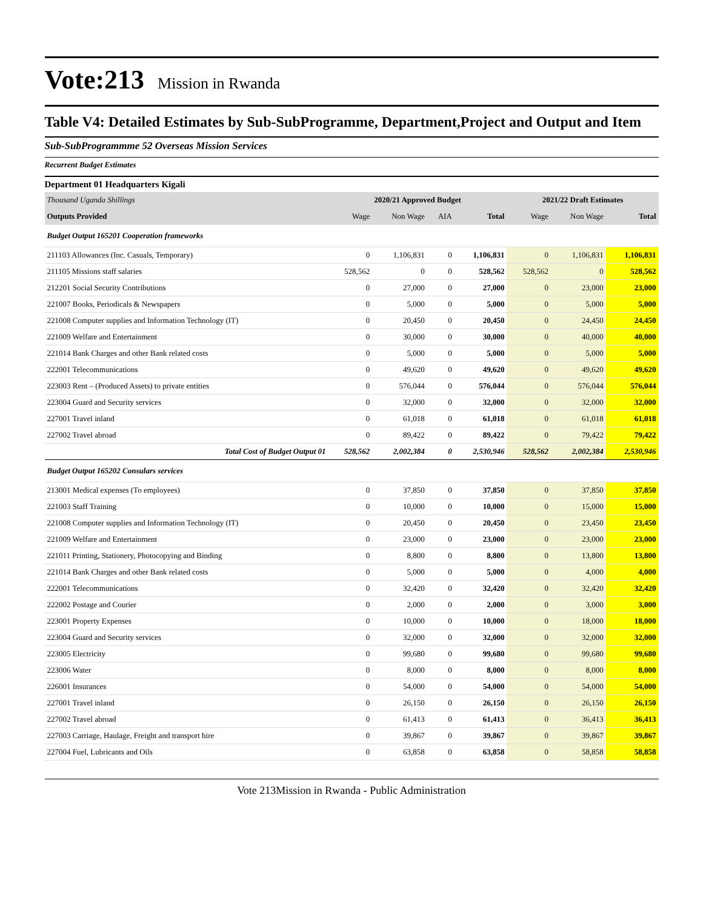Vote:213 Mission in Rwanda
Table V4: Detailed Estimates by Sub-SubProgramme, Department,Project and Output and Item
Sub-SubProgrammme 52 Overseas Mission Services
Recurrent Budget Estimates
Department 01 Headquarters Kigali
| Thousand Uganda Shillings | 2020/21 Approved Budget | | | | 2021/22 Draft Estimates | | |
| Outputs Provided | Wage | Non Wage | AIA | Total | Wage | Non Wage | Total |
| Budget Output 165201 Cooperation frameworks | | | | | | | |
| 211103 Allowances (Inc. Casuals, Temporary) | 0 | 1,106,831 | 0 | 1,106,831 | 0 | 1,106,831 | 1,106,831 |
| 211105 Missions staff salaries | 528,562 | 0 | 0 | 528,562 | 528,562 | 0 | 528,562 |
| 212201 Social Security Contributions | 0 | 27,000 | 0 | 27,000 | 0 | 23,000 | 23,000 |
| 221007 Books, Periodicals & Newspapers | 0 | 5,000 | 0 | 5,000 | 0 | 5,000 | 5,000 |
| 221008 Computer supplies and Information Technology (IT) | 0 | 20,450 | 0 | 20,450 | 0 | 24,450 | 24,450 |
| 221009 Welfare and Entertainment | 0 | 30,000 | 0 | 30,000 | 0 | 40,000 | 40,000 |
| 221014 Bank Charges and other Bank related costs | 0 | 5,000 | 0 | 5,000 | 0 | 5,000 | 5,000 |
| 222001 Telecommunications | 0 | 49,620 | 0 | 49,620 | 0 | 49,620 | 49,620 |
| 223003 Rent – (Produced Assets) to private entities | 0 | 576,044 | 0 | 576,044 | 0 | 576,044 | 576,044 |
| 223004 Guard and Security services | 0 | 32,000 | 0 | 32,000 | 0 | 32,000 | 32,000 |
| 227001 Travel inland | 0 | 61,018 | 0 | 61,018 | 0 | 61,018 | 61,018 |
| 227002 Travel abroad | 0 | 89,422 | 0 | 89,422 | 0 | 79,422 | 79,422 |
| Total Cost of Budget Output 01 | 528,562 | 2,002,384 | 0 | 2,530,946 | 528,562 | 2,002,384 | 2,530,946 |
| Budget Output 165202 Consulars services | | | | | | | |
| 213001 Medical expenses (To employees) | 0 | 37,850 | 0 | 37,850 | 0 | 37,850 | 37,850 |
| 221003 Staff Training | 0 | 10,000 | 0 | 10,000 | 0 | 15,000 | 15,000 |
| 221008 Computer supplies and Information Technology (IT) | 0 | 20,450 | 0 | 20,450 | 0 | 23,450 | 23,450 |
| 221009 Welfare and Entertainment | 0 | 23,000 | 0 | 23,000 | 0 | 23,000 | 23,000 |
| 221011 Printing, Stationery, Photocopying and Binding | 0 | 8,800 | 0 | 8,800 | 0 | 13,800 | 13,800 |
| 221014 Bank Charges and other Bank related costs | 0 | 5,000 | 0 | 5,000 | 0 | 4,000 | 4,000 |
| 222001 Telecommunications | 0 | 32,420 | 0 | 32,420 | 0 | 32,420 | 32,420 |
| 222002 Postage and Courier | 0 | 2,000 | 0 | 2,000 | 0 | 3,000 | 3,000 |
| 223001 Property Expenses | 0 | 10,000 | 0 | 10,000 | 0 | 18,000 | 18,000 |
| 223004 Guard and Security services | 0 | 32,000 | 0 | 32,000 | 0 | 32,000 | 32,000 |
| 223005 Electricity | 0 | 99,680 | 0 | 99,680 | 0 | 99,680 | 99,680 |
| 223006 Water | 0 | 8,000 | 0 | 8,000 | 0 | 8,000 | 8,000 |
| 226001 Insurances | 0 | 54,000 | 0 | 54,000 | 0 | 54,000 | 54,000 |
| 227001 Travel inland | 0 | 26,150 | 0 | 26,150 | 0 | 26,150 | 26,150 |
| 227002 Travel abroad | 0 | 61,413 | 0 | 61,413 | 0 | 36,413 | 36,413 |
| 227003 Carriage, Haulage, Freight and transport hire | 0 | 39,867 | 0 | 39,867 | 0 | 39,867 | 39,867 |
| 227004 Fuel, Lubricants and Oils | 0 | 63,858 | 0 | 63,858 | 0 | 58,858 | 58,858 |
Vote 213Mission in Rwanda - Public Administration